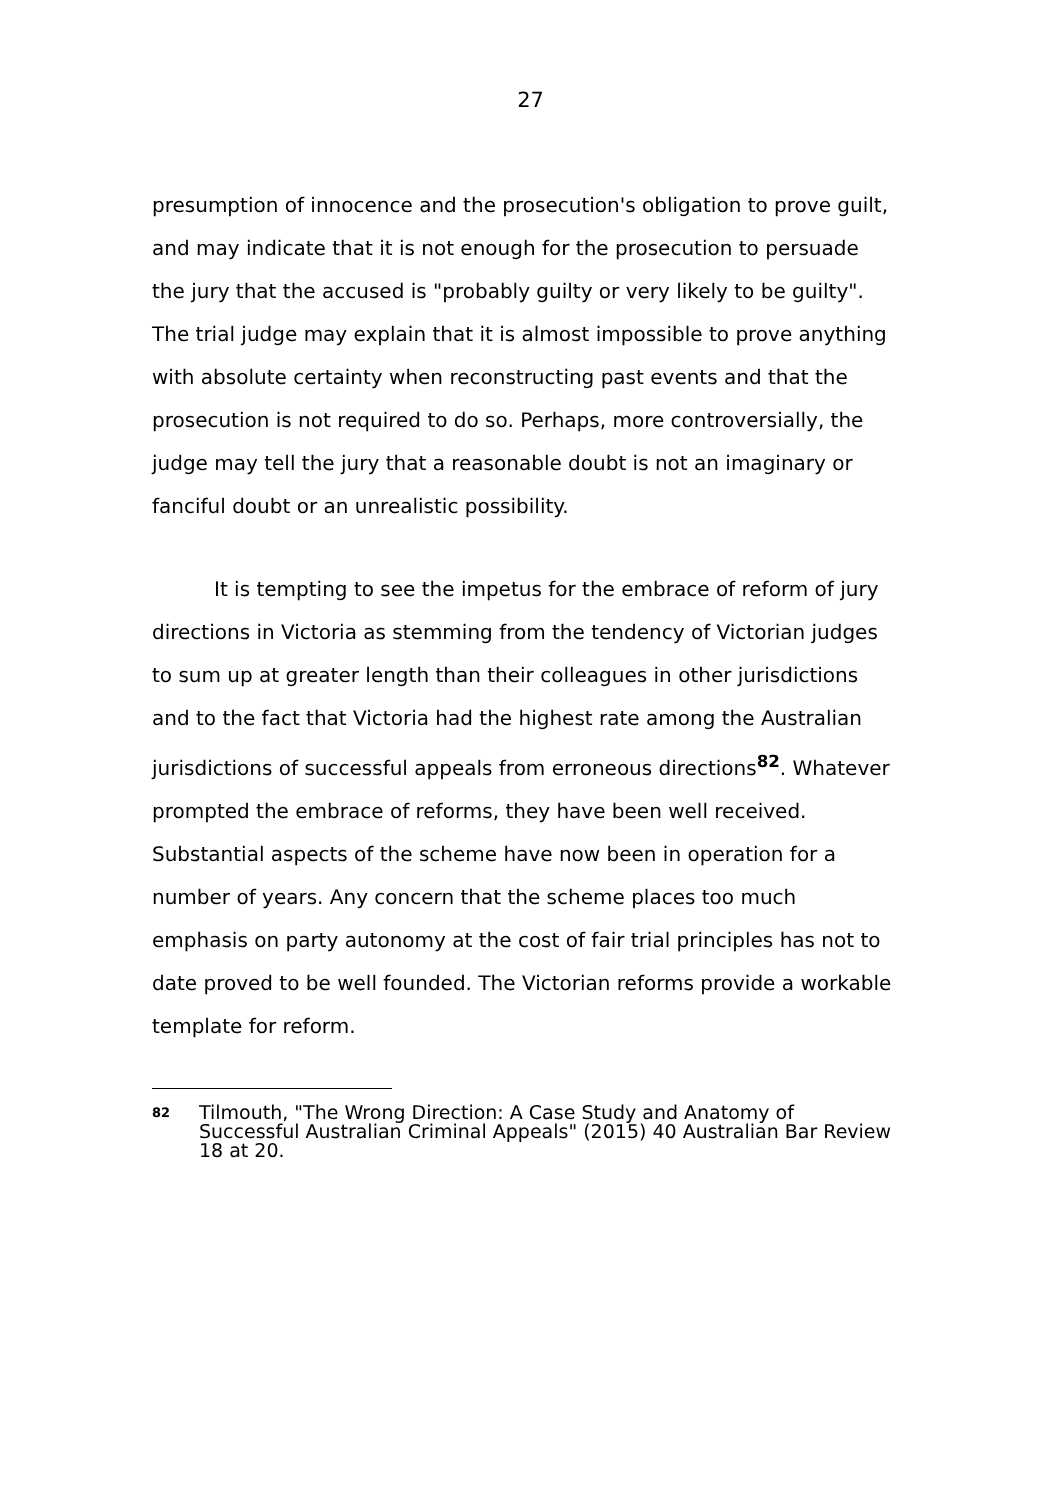27
presumption of innocence and the prosecution's obligation to prove guilt, and may indicate that it is not enough for the prosecution to persuade the jury that the accused is "probably guilty or very likely to be guilty". The trial judge may explain that it is almost impossible to prove anything with absolute certainty when reconstructing past events and that the prosecution is not required to do so. Perhaps, more controversially, the judge may tell the jury that a reasonable doubt is not an imaginary or fanciful doubt or an unrealistic possibility.
It is tempting to see the impetus for the embrace of reform of jury directions in Victoria as stemming from the tendency of Victorian judges to sum up at greater length than their colleagues in other jurisdictions and to the fact that Victoria had the highest rate among the Australian jurisdictions of successful appeals from erroneous directions<sup>82</sup>. Whatever prompted the embrace of reforms, they have been well received. Substantial aspects of the scheme have now been in operation for a number of years. Any concern that the scheme places too much emphasis on party autonomy at the cost of fair trial principles has not to date proved to be well founded. The Victorian reforms provide a workable template for reform.
<sup>82</sup> Tilmouth, "The Wrong Direction: A Case Study and Anatomy of Successful Australian Criminal Appeals" (2015) 40 Australian Bar Review 18 at 20.